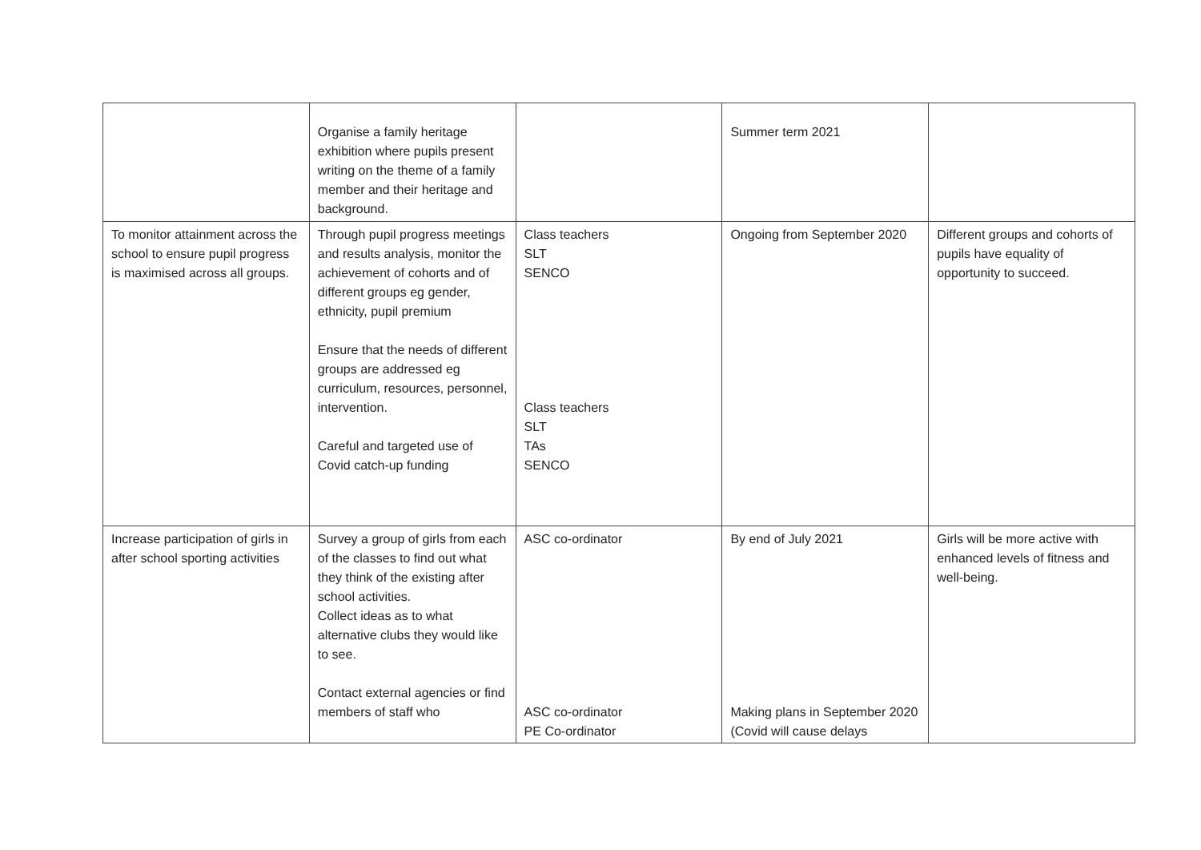| | Organise a family heritage exhibition where pupils present writing on the theme of a family member and their heritage and background. | | Summer term 2021 | |
| To monitor attainment across the school to ensure pupil progress is maximised across all groups. | Through pupil progress meetings and results analysis, monitor the achievement of cohorts and of different groups eg gender, ethnicity, pupil premium Ensure that the needs of different groups are addressed eg curriculum, resources, personnel, intervention. Careful and targeted use of Covid catch-up funding | Class teachers SLT SENCO Class teachers SLT TAs SENCO | Ongoing from September 2020 | Different groups and cohorts of pupils have equality of opportunity to succeed. |
| Increase participation of girls in after school sporting activities | Survey a group of girls from each of the classes to find out what they think of the existing after school activities. Collect ideas as to what alternative clubs they would like to see. Contact external agencies or find members of staff who | ASC co-ordinator ASC co-ordinator PE Co-ordinator | By end of July 2021 Making plans in September 2020 (Covid will cause delays | Girls will be more active with enhanced levels of fitness and well-being. |